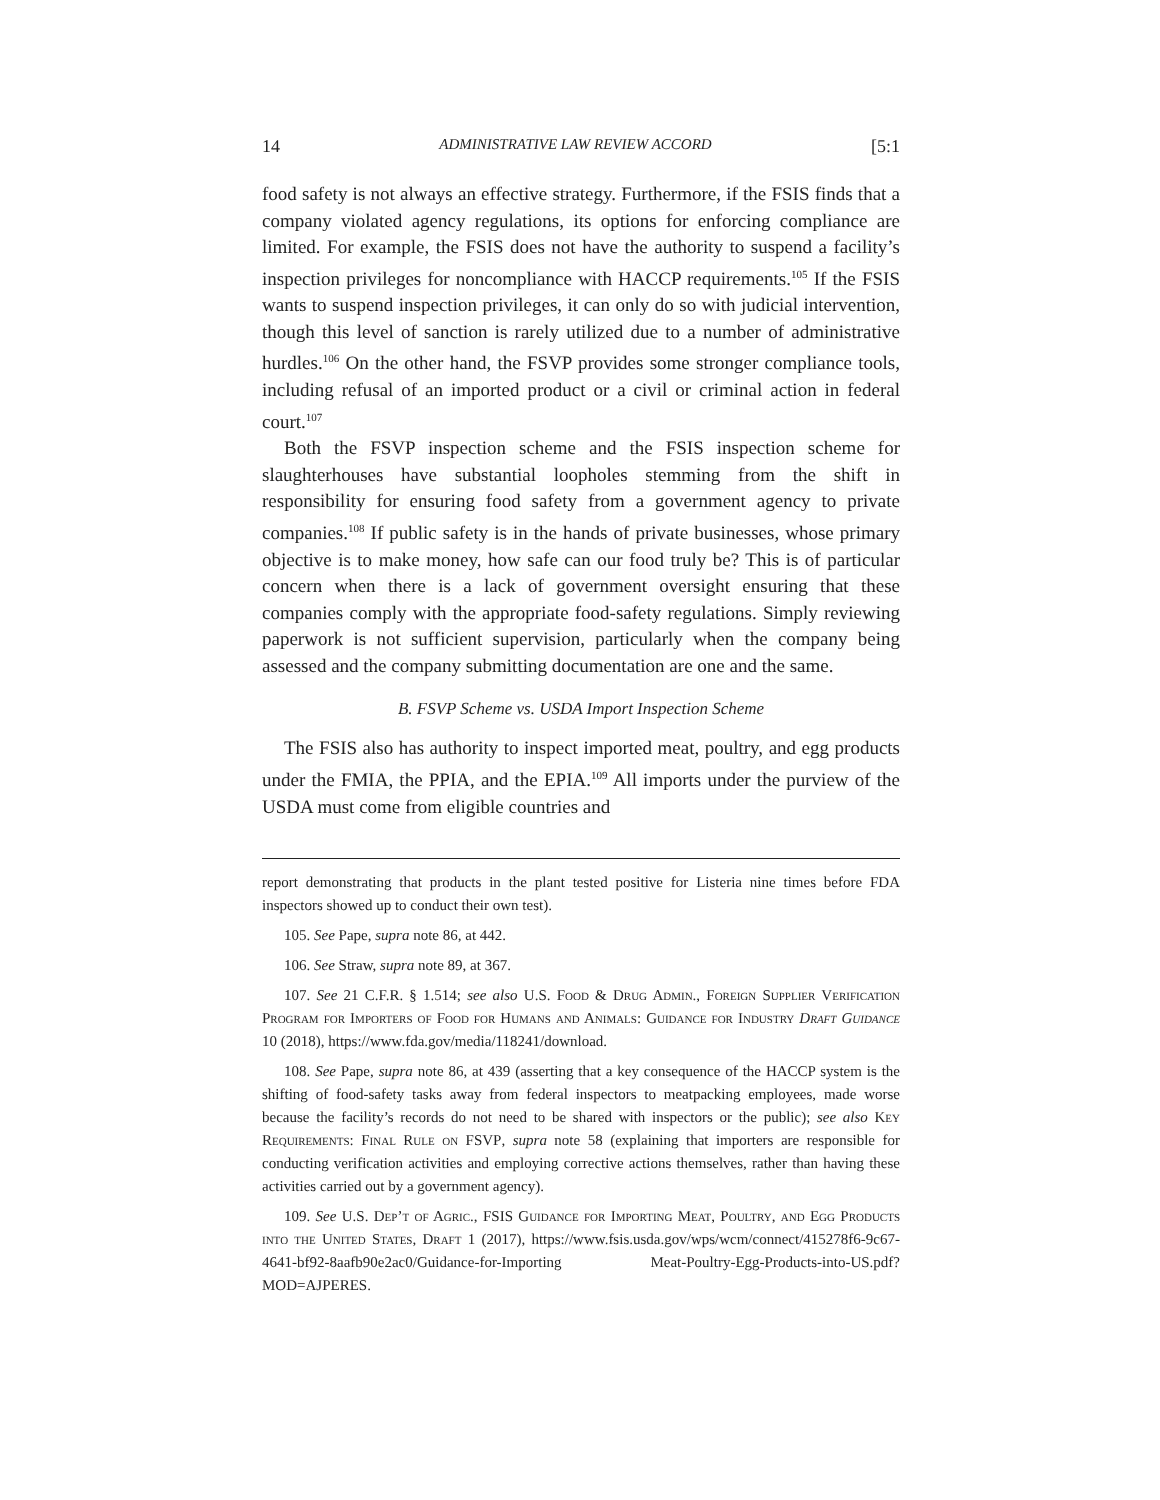14 ADMINISTRATIVE LAW REVIEW ACCORD [5:1
food safety is not always an effective strategy. Furthermore, if the FSIS finds that a company violated agency regulations, its options for enforcing compliance are limited. For example, the FSIS does not have the authority to suspend a facility’s inspection privileges for noncompliance with HACCP requirements.<sup>105</sup> If the FSIS wants to suspend inspection privileges, it can only do so with judicial intervention, though this level of sanction is rarely utilized due to a number of administrative hurdles.<sup>106</sup> On the other hand, the FSVP provides some stronger compliance tools, including refusal of an imported product or a civil or criminal action in federal court.<sup>107</sup>
Both the FSVP inspection scheme and the FSIS inspection scheme for slaughterhouses have substantial loopholes stemming from the shift in responsibility for ensuring food safety from a government agency to private companies.<sup>108</sup> If public safety is in the hands of private businesses, whose primary objective is to make money, how safe can our food truly be? This is of particular concern when there is a lack of government oversight ensuring that these companies comply with the appropriate food-safety regulations. Simply reviewing paperwork is not sufficient supervision, particularly when the company being assessed and the company submitting documentation are one and the same.
B. FSVP Scheme vs. USDA Import Inspection Scheme
The FSIS also has authority to inspect imported meat, poultry, and egg products under the FMIA, the PPIA, and the EPIA.<sup>109</sup> All imports under the purview of the USDA must come from eligible countries and
report demonstrating that products in the plant tested positive for Listeria nine times before FDA inspectors showed up to conduct their own test).
105. See Pape, supra note 86, at 442.
106. See Straw, supra note 89, at 367.
107. See 21 C.F.R. § 1.514; see also U.S. Food & Drug Admin., Foreign Supplier Verification Program for Importers of Food for Humans and Animals: Guidance for Industry Draft Guidance 10 (2018), https://www.fda.gov/media/118241/download.
108. See Pape, supra note 86, at 439 (asserting that a key consequence of the HACCP system is the shifting of food-safety tasks away from federal inspectors to meatpacking employees, made worse because the facility’s records do not need to be shared with inspectors or the public); see also Key Requirements: Final Rule on FSVP, supra note 58 (explaining that importers are responsible for conducting verification activities and employing corrective actions themselves, rather than having these activities carried out by a government agency).
109. See U.S. Dep’t of Agric., FSIS Guidance for Importing Meat, Poultry, and Egg Products into the United States, Draft 1 (2017), https://www.fsis.usda.gov/wps/wcm/connect/415278f6-9c67-4641-bf92-8aafb90e2ac0/Guidance-for-Importing Meat-Poultry-Egg-Products-into-US.pdf?MOD=AJPERES.